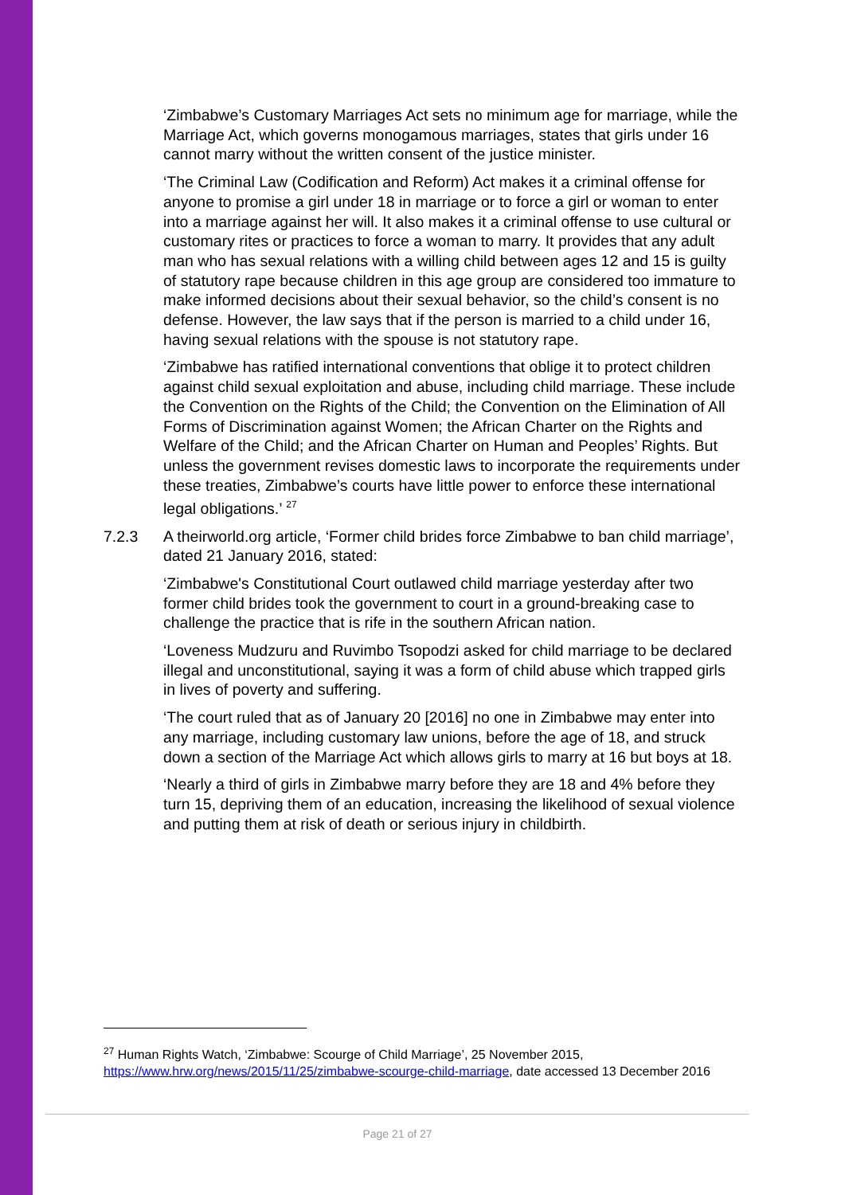‘Zimbabwe’s Customary Marriages Act sets no minimum age for marriage, while the Marriage Act, which governs monogamous marriages, states that girls under 16 cannot marry without the written consent of the justice minister.
‘The Criminal Law (Codification and Reform) Act makes it a criminal offense for anyone to promise a girl under 18 in marriage or to force a girl or woman to enter into a marriage against her will. It also makes it a criminal offense to use cultural or customary rites or practices to force a woman to marry. It provides that any adult man who has sexual relations with a willing child between ages 12 and 15 is guilty of statutory rape because children in this age group are considered too immature to make informed decisions about their sexual behavior, so the child’s consent is no defense. However, the law says that if the person is married to a child under 16, having sexual relations with the spouse is not statutory rape.
‘Zimbabwe has ratified international conventions that oblige it to protect children against child sexual exploitation and abuse, including child marriage. These include the Convention on the Rights of the Child; the Convention on the Elimination of All Forms of Discrimination against Women; the African Charter on the Rights and Welfare of the Child; and the African Charter on Human and Peoples’ Rights. But unless the government revises domestic laws to incorporate the requirements under these treaties, Zimbabwe’s courts have little power to enforce these international legal obligations.’ <sup>27</sup>
7.2.3 A theirworld.org article, ‘Former child brides force Zimbabwe to ban child marriage’, dated 21 January 2016, stated:
‘Zimbabwe's Constitutional Court outlawed child marriage yesterday after two former child brides took the government to court in a ground-breaking case to challenge the practice that is rife in the southern African nation.
‘Loveness Mudzuru and Ruvimbo Tsopodzi asked for child marriage to be declared illegal and unconstitutional, saying it was a form of child abuse which trapped girls in lives of poverty and suffering.
‘The court ruled that as of January 20 [2016] no one in Zimbabwe may enter into any marriage, including customary law unions, before the age of 18, and struck down a section of the Marriage Act which allows girls to marry at 16 but boys at 18.
‘Nearly a third of girls in Zimbabwe marry before they are 18 and 4% before they turn 15, depriving them of an education, increasing the likelihood of sexual violence and putting them at risk of death or serious injury in childbirth.
<sup>27</sup> Human Rights Watch, ‘Zimbabwe: Scourge of Child Marriage’, 25 November 2015, https://www.hrw.org/news/2015/11/25/zimbabwe-scourge-child-marriage, date accessed 13 December 2016
Page 21 of 27